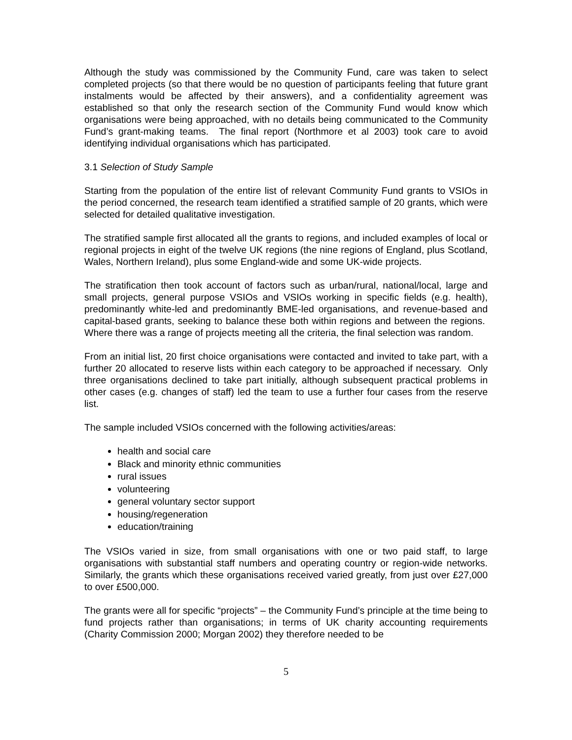Although the study was commissioned by the Community Fund, care was taken to select completed projects (so that there would be no question of participants feeling that future grant instalments would be affected by their answers), and a confidentiality agreement was established so that only the research section of the Community Fund would know which organisations were being approached, with no details being communicated to the Community Fund’s grant-making teams. The final report (Northmore et al 2003) took care to avoid identifying individual organisations which has participated.
3.1 Selection of Study Sample
Starting from the population of the entire list of relevant Community Fund grants to VSIOs in the period concerned, the research team identified a stratified sample of 20 grants, which were selected for detailed qualitative investigation.
The stratified sample first allocated all the grants to regions, and included examples of local or regional projects in eight of the twelve UK regions (the nine regions of England, plus Scotland, Wales, Northern Ireland), plus some England-wide and some UK-wide projects.
The stratification then took account of factors such as urban/rural, national/local, large and small projects, general purpose VSIOs and VSIOs working in specific fields (e.g. health), predominantly white-led and predominantly BME-led organisations, and revenue-based and capital-based grants, seeking to balance these both within regions and between the regions. Where there was a range of projects meeting all the criteria, the final selection was random.
From an initial list, 20 first choice organisations were contacted and invited to take part, with a further 20 allocated to reserve lists within each category to be approached if necessary. Only three organisations declined to take part initially, although subsequent practical problems in other cases (e.g. changes of staff) led the team to use a further four cases from the reserve list.
The sample included VSIOs concerned with the following activities/areas:
health and social care
Black and minority ethnic communities
rural issues
volunteering
general voluntary sector support
housing/regeneration
education/training
The VSIOs varied in size, from small organisations with one or two paid staff, to large organisations with substantial staff numbers and operating country or region-wide networks. Similarly, the grants which these organisations received varied greatly, from just over £27,000 to over £500,000.
The grants were all for specific “projects” – the Community Fund’s principle at the time being to fund projects rather than organisations; in terms of UK charity accounting requirements (Charity Commission 2000; Morgan 2002) they therefore needed to be
5